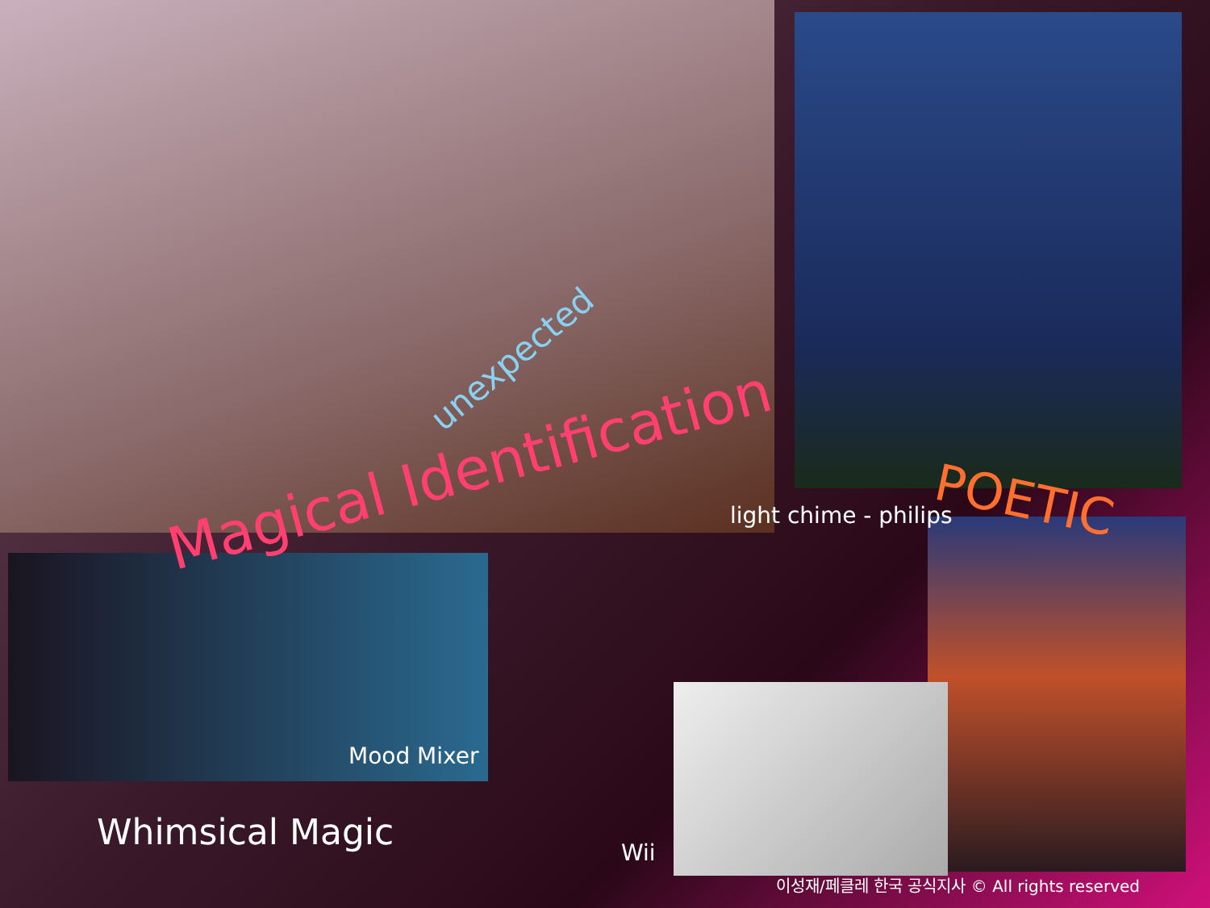unexpected
Magical Identification
light chime - philips
POETIC
Mood Mixer
Whimsical Magic Wii
이성재/페클레 한국 공식지사 © All rights reserved